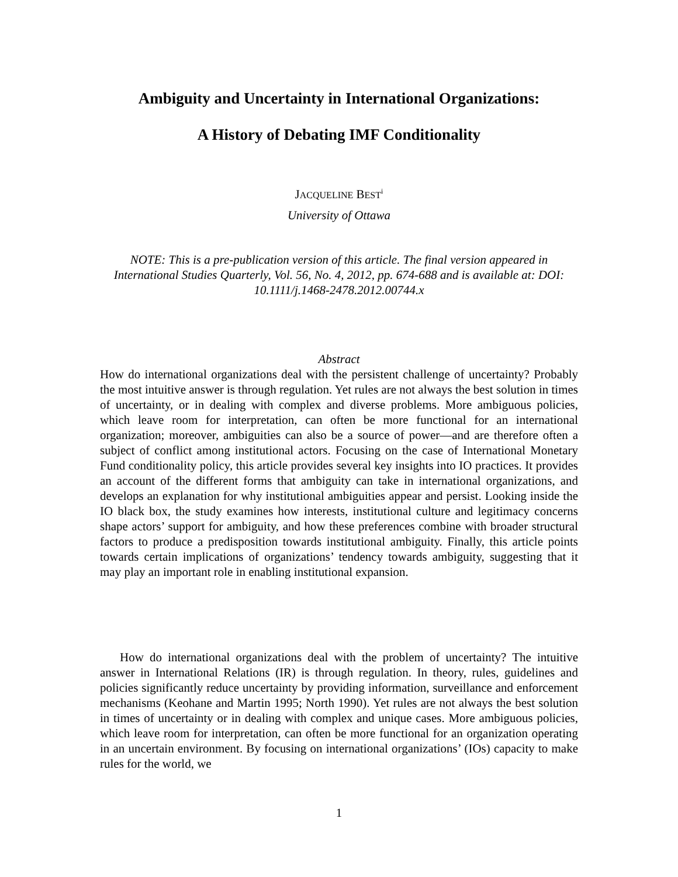Ambiguity and Uncertainty in International Organizations:
A History of Debating IMF Conditionality
JACQUELINE BEST<sup>i</sup>
University of Ottawa
NOTE: This is a pre-publication version of this article. The final version appeared in International Studies Quarterly, Vol. 56, No. 4, 2012, pp. 674-688 and is available at: DOI: 10.1111/j.1468-2478.2012.00744.x
Abstract
How do international organizations deal with the persistent challenge of uncertainty? Probably the most intuitive answer is through regulation. Yet rules are not always the best solution in times of uncertainty, or in dealing with complex and diverse problems. More ambiguous policies, which leave room for interpretation, can often be more functional for an international organization; moreover, ambiguities can also be a source of power—and are therefore often a subject of conflict among institutional actors. Focusing on the case of International Monetary Fund conditionality policy, this article provides several key insights into IO practices. It provides an account of the different forms that ambiguity can take in international organizations, and develops an explanation for why institutional ambiguities appear and persist. Looking inside the IO black box, the study examines how interests, institutional culture and legitimacy concerns shape actors’ support for ambiguity, and how these preferences combine with broader structural factors to produce a predisposition towards institutional ambiguity. Finally, this article points towards certain implications of organizations’ tendency towards ambiguity, suggesting that it may play an important role in enabling institutional expansion.
How do international organizations deal with the problem of uncertainty? The intuitive answer in International Relations (IR) is through regulation. In theory, rules, guidelines and policies significantly reduce uncertainty by providing information, surveillance and enforcement mechanisms (Keohane and Martin 1995; North 1990). Yet rules are not always the best solution in times of uncertainty or in dealing with complex and unique cases. More ambiguous policies, which leave room for interpretation, can often be more functional for an organization operating in an uncertain environment. By focusing on international organizations’ (IOs) capacity to make rules for the world, we
1